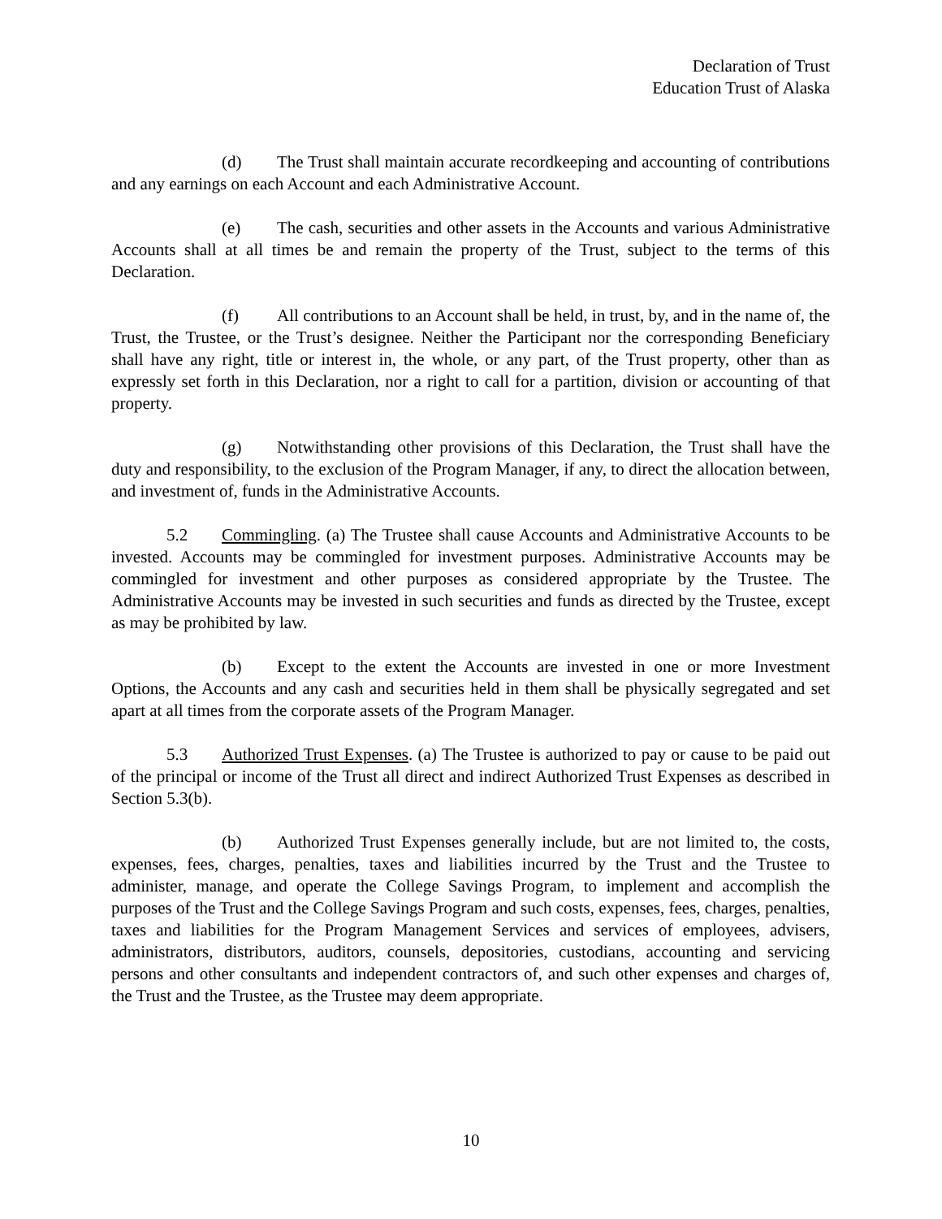Declaration of Trust
Education Trust of Alaska
(d) The Trust shall maintain accurate recordkeeping and accounting of contributions and any earnings on each Account and each Administrative Account.
(e) The cash, securities and other assets in the Accounts and various Administrative Accounts shall at all times be and remain the property of the Trust, subject to the terms of this Declaration.
(f) All contributions to an Account shall be held, in trust, by, and in the name of, the Trust, the Trustee, or the Trust’s designee. Neither the Participant nor the corresponding Beneficiary shall have any right, title or interest in, the whole, or any part, of the Trust property, other than as expressly set forth in this Declaration, nor a right to call for a partition, division or accounting of that property.
(g) Notwithstanding other provisions of this Declaration, the Trust shall have the duty and responsibility, to the exclusion of the Program Manager, if any, to direct the allocation between, and investment of, funds in the Administrative Accounts.
5.2 Commingling. (a) The Trustee shall cause Accounts and Administrative Accounts to be invested. Accounts may be commingled for investment purposes. Administrative Accounts may be commingled for investment and other purposes as considered appropriate by the Trustee. The Administrative Accounts may be invested in such securities and funds as directed by the Trustee, except as may be prohibited by law.
(b) Except to the extent the Accounts are invested in one or more Investment Options, the Accounts and any cash and securities held in them shall be physically segregated and set apart at all times from the corporate assets of the Program Manager.
5.3 Authorized Trust Expenses. (a) The Trustee is authorized to pay or cause to be paid out of the principal or income of the Trust all direct and indirect Authorized Trust Expenses as described in Section 5.3(b).
(b) Authorized Trust Expenses generally include, but are not limited to, the costs, expenses, fees, charges, penalties, taxes and liabilities incurred by the Trust and the Trustee to administer, manage, and operate the College Savings Program, to implement and accomplish the purposes of the Trust and the College Savings Program and such costs, expenses, fees, charges, penalties, taxes and liabilities for the Program Management Services and services of employees, advisers, administrators, distributors, auditors, counsels, depositories, custodians, accounting and servicing persons and other consultants and independent contractors of, and such other expenses and charges of, the Trust and the Trustee, as the Trustee may deem appropriate.
10